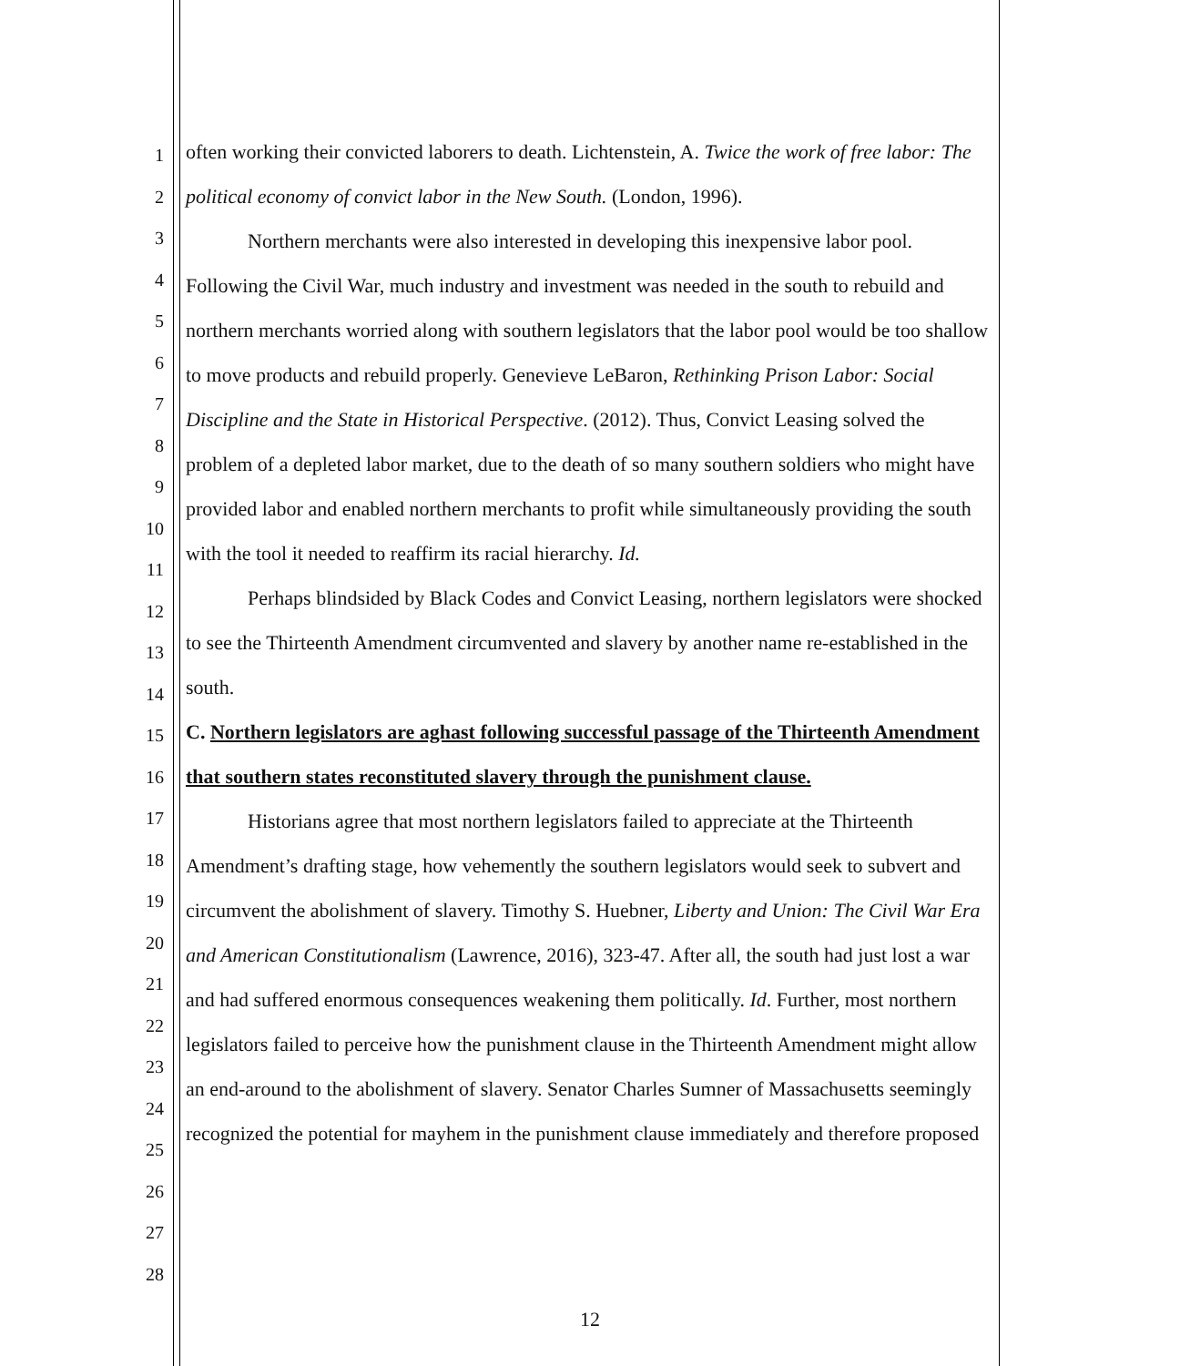1
2
3
4
5
6
7
8
9
10
11
12
13
14
15
16
17
18
19
20
21
22
23
24
25
26
27
28
often working their convicted laborers to death. Lichtenstein, A. Twice the work of free labor: The political economy of convict labor in the New South. (London, 1996).
Northern merchants were also interested in developing this inexpensive labor pool. Following the Civil War, much industry and investment was needed in the south to rebuild and northern merchants worried along with southern legislators that the labor pool would be too shallow to move products and rebuild properly. Genevieve LeBaron, Rethinking Prison Labor: Social Discipline and the State in Historical Perspective. (2012). Thus, Convict Leasing solved the problem of a depleted labor market, due to the death of so many southern soldiers who might have provided labor and enabled northern merchants to profit while simultaneously providing the south with the tool it needed to reaffirm its racial hierarchy. Id.
Perhaps blindsided by Black Codes and Convict Leasing, northern legislators were shocked to see the Thirteenth Amendment circumvented and slavery by another name re-established in the south.
C. Northern legislators are aghast following successful passage of the Thirteenth Amendment that southern states reconstituted slavery through the punishment clause.
Historians agree that most northern legislators failed to appreciate at the Thirteenth Amendment’s drafting stage, how vehemently the southern legislators would seek to subvert and circumvent the abolishment of slavery. Timothy S. Huebner, Liberty and Union: The Civil War Era and American Constitutionalism (Lawrence, 2016), 323-47. After all, the south had just lost a war and had suffered enormous consequences weakening them politically. Id. Further, most northern legislators failed to perceive how the punishment clause in the Thirteenth Amendment might allow an end-around to the abolishment of slavery. Senator Charles Sumner of Massachusetts seemingly recognized the potential for mayhem in the punishment clause immediately and therefore proposed
12